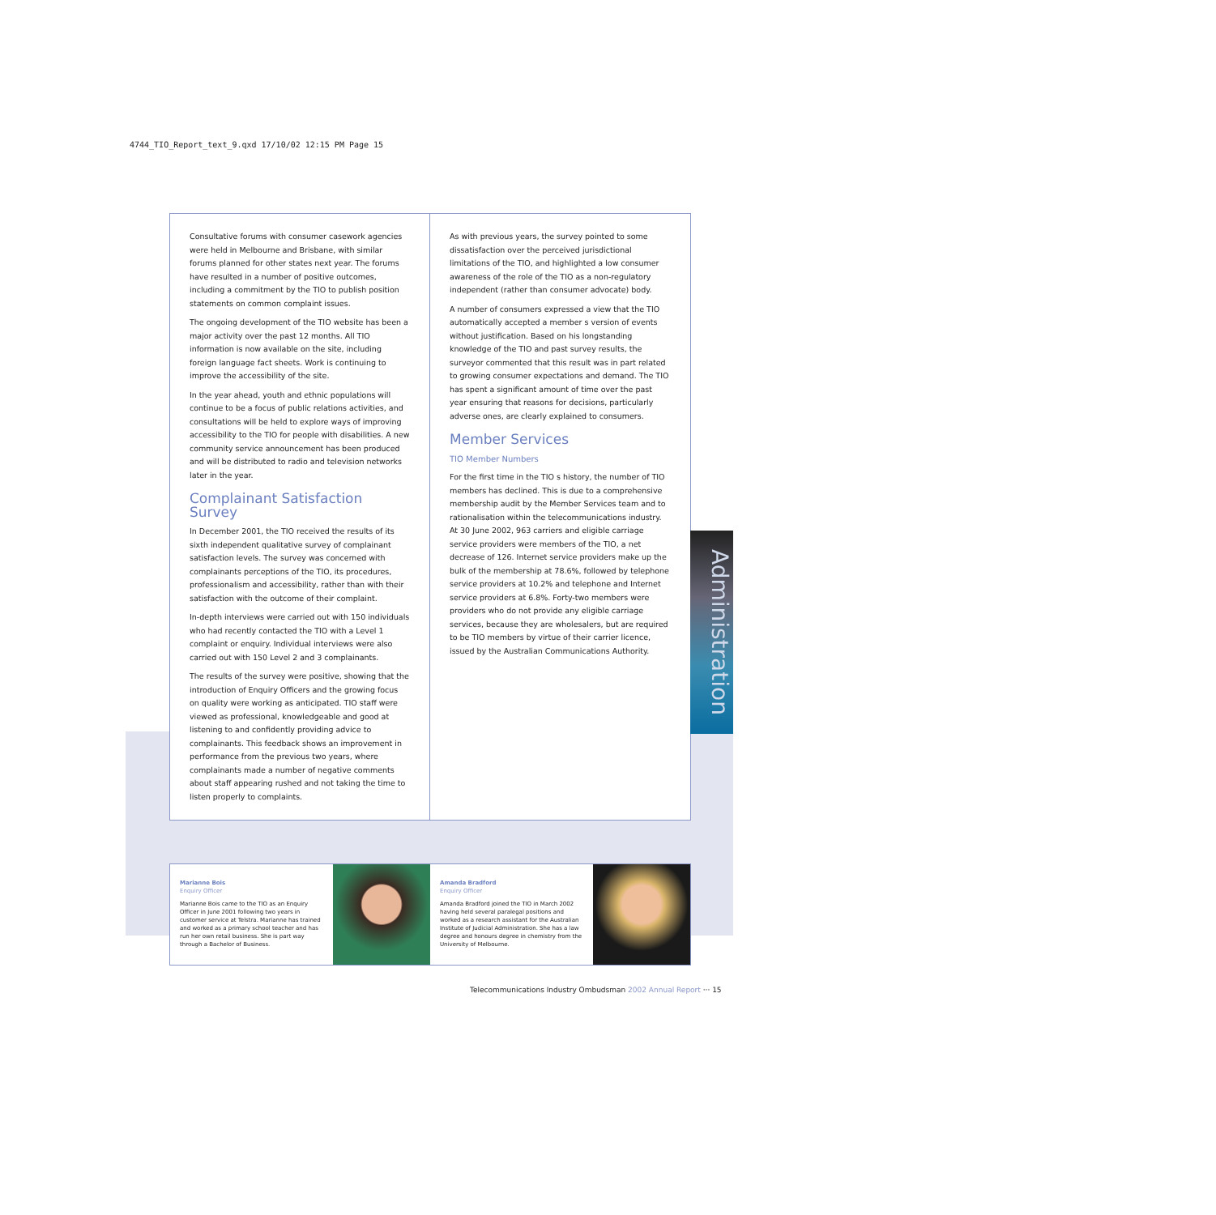4744_TIO_Report_text_9.qxd 17/10/02 12:15 PM Page 15
Consultative forums with consumer casework agencies were held in Melbourne and Brisbane, with similar forums planned for other states next year. The forums have resulted in a number of positive outcomes, including a commitment by the TIO to publish position statements on common complaint issues.
The ongoing development of the TIO website has been a major activity over the past 12 months. All TIO information is now available on the site, including foreign language fact sheets. Work is continuing to improve the accessibility of the site.
In the year ahead, youth and ethnic populations will continue to be a focus of public relations activities, and consultations will be held to explore ways of improving accessibility to the TIO for people with disabilities. A new community service announcement has been produced and will be distributed to radio and television networks later in the year.
Complainant Satisfaction Survey
In December 2001, the TIO received the results of its sixth independent qualitative survey of complainant satisfaction levels. The survey was concerned with complainants perceptions of the TIO, its procedures, professionalism and accessibility, rather than with their satisfaction with the outcome of their complaint.
In-depth interviews were carried out with 150 individuals who had recently contacted the TIO with a Level 1 complaint or enquiry. Individual interviews were also carried out with 150 Level 2 and 3 complainants.
The results of the survey were positive, showing that the introduction of Enquiry Officers and the growing focus on quality were working as anticipated. TIO staff were viewed as professional, knowledgeable and good at listening to and confidently providing advice to complainants. This feedback shows an improvement in performance from the previous two years, where complainants made a number of negative comments about staff appearing rushed and not taking the time to listen properly to complaints.
As with previous years, the survey pointed to some dissatisfaction over the perceived jurisdictional limitations of the TIO, and highlighted a low consumer awareness of the role of the TIO as a non-regulatory independent (rather than consumer advocate) body.
A number of consumers expressed a view that the TIO automatically accepted a member s version of events without justification. Based on his longstanding knowledge of the TIO and past survey results, the surveyor commented that this result was in part related to growing consumer expectations and demand. The TIO has spent a significant amount of time over the past year ensuring that reasons for decisions, particularly adverse ones, are clearly explained to consumers.
Member Services
TIO Member Numbers
For the first time in the TIO s history, the number of TIO members has declined. This is due to a comprehensive membership audit by the Member Services team and to rationalisation within the telecommunications industry. At 30 June 2002, 963 carriers and eligible carriage service providers were members of the TIO, a net decrease of 126. Internet service providers make up the bulk of the membership at 78.6%, followed by telephone service providers at 10.2% and telephone and Internet service providers at 6.8%. Forty-two members were providers who do not provide any eligible carriage services, because they are wholesalers, but are required to be TIO members by virtue of their carrier licence, issued by the Australian Communications Authority.
Administration
Marianne Bois
Enquiry Officer
Marianne Bois came to the TIO as an Enquiry Officer in June 2001 following two years in customer service at Telstra. Marianne has trained and worked as a primary school teacher and has run her own retail business. She is part way through a Bachelor of Business.
Amanda Bradford
Enquiry Officer
Amanda Bradford joined the TIO in March 2002 having held several paralegal positions and worked as a research assistant for the Australian Institute of Judicial Administration. She has a law degree and honours degree in chemistry from the University of Melbourne.
Telecommunications Industry Ombudsman 2002 Annual Report ··· 15